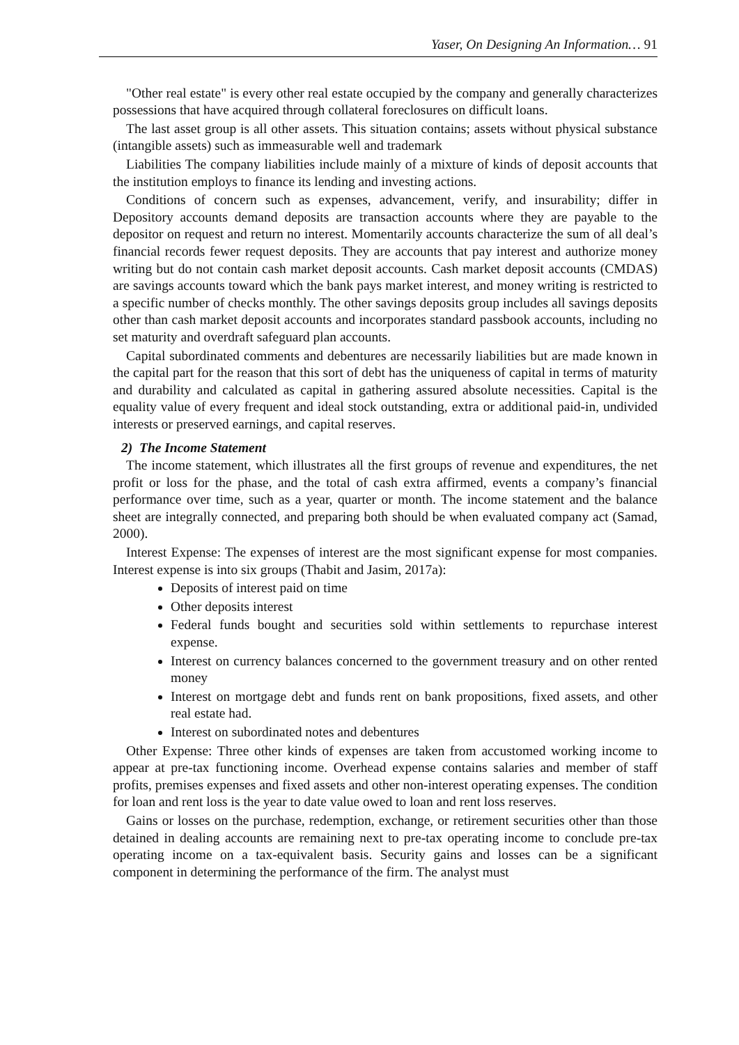Yaser, On Designing An Information… 91
"Other real estate" is every other real estate occupied by the company and generally characterizes possessions that have acquired through collateral foreclosures on difficult loans.
The last asset group is all other assets. This situation contains; assets without physical substance (intangible assets) such as immeasurable well and trademark
Liabilities The company liabilities include mainly of a mixture of kinds of deposit accounts that the institution employs to finance its lending and investing actions.
Conditions of concern such as expenses, advancement, verify, and insurability; differ in Depository accounts demand deposits are transaction accounts where they are payable to the depositor on request and return no interest. Momentarily accounts characterize the sum of all deal’s financial records fewer request deposits. They are accounts that pay interest and authorize money writing but do not contain cash market deposit accounts. Cash market deposit accounts (CMDAS) are savings accounts toward which the bank pays market interest, and money writing is restricted to a specific number of checks monthly. The other savings deposits group includes all savings deposits other than cash market deposit accounts and incorporates standard passbook accounts, including no set maturity and overdraft safeguard plan accounts.
Capital subordinated comments and debentures are necessarily liabilities but are made known in the capital part for the reason that this sort of debt has the uniqueness of capital in terms of maturity and durability and calculated as capital in gathering assured absolute necessities. Capital is the equality value of every frequent and ideal stock outstanding, extra or additional paid-in, undivided interests or preserved earnings, and capital reserves.
2) The Income Statement
The income statement, which illustrates all the first groups of revenue and expenditures, the net profit or loss for the phase, and the total of cash extra affirmed, events a company’s financial performance over time, such as a year, quarter or month. The income statement and the balance sheet are integrally connected, and preparing both should be when evaluated company act (Samad, 2000).
Interest Expense: The expenses of interest are the most significant expense for most companies. Interest expense is into six groups (Thabit and Jasim, 2017a):
Deposits of interest paid on time
Other deposits interest
Federal funds bought and securities sold within settlements to repurchase interest expense.
Interest on currency balances concerned to the government treasury and on other rented money
Interest on mortgage debt and funds rent on bank propositions, fixed assets, and other real estate had.
Interest on subordinated notes and debentures
Other Expense: Three other kinds of expenses are taken from accustomed working income to appear at pre-tax functioning income. Overhead expense contains salaries and member of staff profits, premises expenses and fixed assets and other non-interest operating expenses. The condition for loan and rent loss is the year to date value owed to loan and rent loss reserves.
Gains or losses on the purchase, redemption, exchange, or retirement securities other than those detained in dealing accounts are remaining next to pre-tax operating income to conclude pre-tax operating income on a tax-equivalent basis. Security gains and losses can be a significant component in determining the performance of the firm. The analyst must